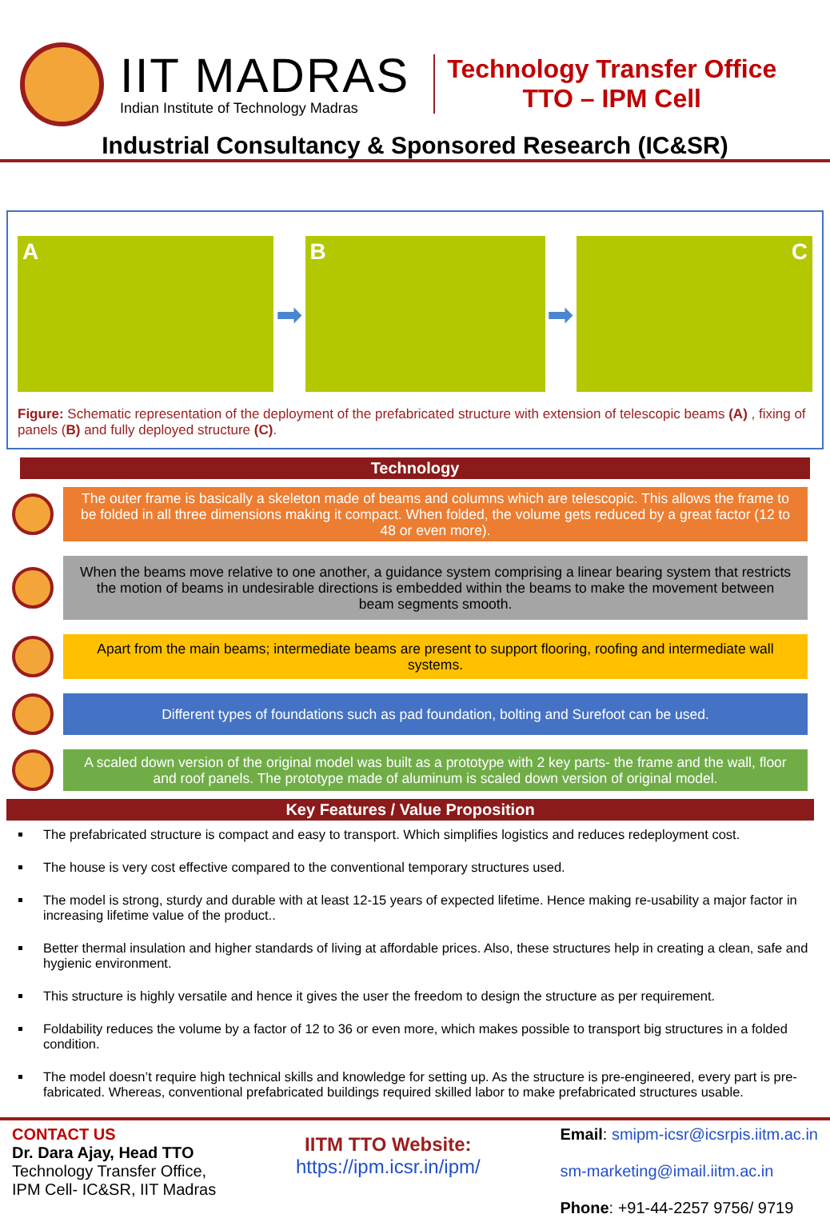IIT MADRAS
Indian Institute of Technology Madras
Technology Transfer Office
TTO – IPM Cell
Industrial Consultancy & Sponsored Research (IC&SR)
A
➡
B
➡
C
Figure: Schematic representation of the deployment of the prefabricated structure with extension of telescopic beams (A) , fixing of panels (B) and fully deployed structure (C).
Technology
The outer frame is basically a skeleton made of beams and columns which are telescopic. This allows the frame to be folded in all three dimensions making it compact. When folded, the volume gets reduced by a great factor (12 to 48 or even more).
When the beams move relative to one another, a guidance system comprising a linear bearing system that restricts the motion of beams in undesirable directions is embedded within the beams to make the movement between beam segments smooth.
Apart from the main beams; intermediate beams are present to support flooring, roofing and intermediate wall systems.
Different types of foundations such as pad foundation, bolting and Surefoot can be used.
A scaled down version of the original model was built as a prototype with 2 key parts- the frame and the wall, floor and roof panels. The prototype made of aluminum is scaled down version of original model.
Key Features / Value Proposition
The prefabricated structure is compact and easy to transport. Which simplifies logistics and reduces redeployment cost.
The house is very cost effective compared to the conventional temporary structures used.
The model is strong, sturdy and durable with at least 12-15 years of expected lifetime. Hence making re-usability a major factor in increasing lifetime value of the product..
Better thermal insulation and higher standards of living at affordable prices. Also, these structures help in creating a clean, safe and hygienic environment.
This structure is highly versatile and hence it gives the user the freedom to design the structure as per requirement.
Foldability reduces the volume by a factor of 12 to 36 or even more, which makes possible to transport big structures in a folded condition.
The model doesn’t require high technical skills and knowledge for setting up. As the structure is pre-engineered, every part is pre- fabricated. Whereas, conventional prefabricated buildings required skilled labor to make prefabricated structures usable.
CONTACT US
Dr. Dara Ajay, Head TTO
Technology Transfer Office,
IPM Cell- IC&SR, IIT Madras
IITM TTO Website:
https://ipm.icsr.in/ipm/
Email: smipm-icsr@icsrpis.iitm.ac.in
sm-marketing@imail.iitm.ac.in
Phone: +91-44-2257 9756/ 9719